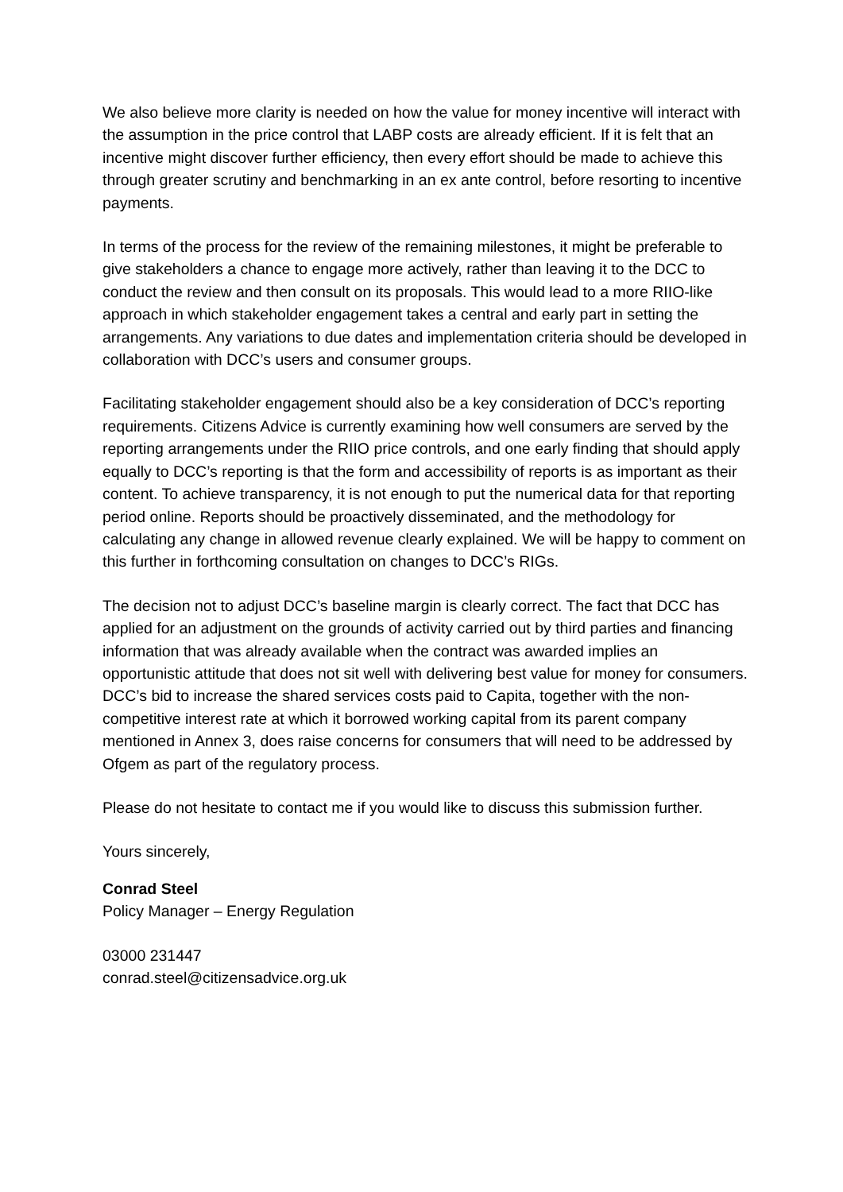We also believe more clarity is needed on how the value for money incentive will interact with the assumption in the price control that LABP costs are already efficient. If it is felt that an incentive might discover further efficiency, then every effort should be made to achieve this through greater scrutiny and benchmarking in an ex ante control, before resorting to incentive payments.
In terms of the process for the review of the remaining milestones, it might be preferable to give stakeholders a chance to engage more actively, rather than leaving it to the DCC to conduct the review and then consult on its proposals. This would lead to a more RIIO-like approach in which stakeholder engagement takes a central and early part in setting the arrangements. Any variations to due dates and implementation criteria should be developed in collaboration with DCC’s users and consumer groups.
Facilitating stakeholder engagement should also be a key consideration of DCC’s reporting requirements. Citizens Advice is currently examining how well consumers are served by the reporting arrangements under the RIIO price controls, and one early finding that should apply equally to DCC’s reporting is that the form and accessibility of reports is as important as their content. To achieve transparency, it is not enough to put the numerical data for that reporting period online. Reports should be proactively disseminated, and the methodology for calculating any change in allowed revenue clearly explained. We will be happy to comment on this further in forthcoming consultation on changes to DCC’s RIGs.
The decision not to adjust DCC’s baseline margin is clearly correct. The fact that DCC has applied for an adjustment on the grounds of activity carried out by third parties and financing information that was already available when the contract was awarded implies an opportunistic attitude that does not sit well with delivering best value for money for consumers. DCC’s bid to increase the shared services costs paid to Capita, together with the non-competitive interest rate at which it borrowed working capital from its parent company mentioned in Annex 3, does raise concerns for consumers that will need to be addressed by Ofgem as part of the regulatory process.
Please do not hesitate to contact me if you would like to discuss this submission further.
Yours sincerely,
Conrad Steel
Policy Manager – Energy Regulation
03000 231447
conrad.steel@citizensadvice.org.uk